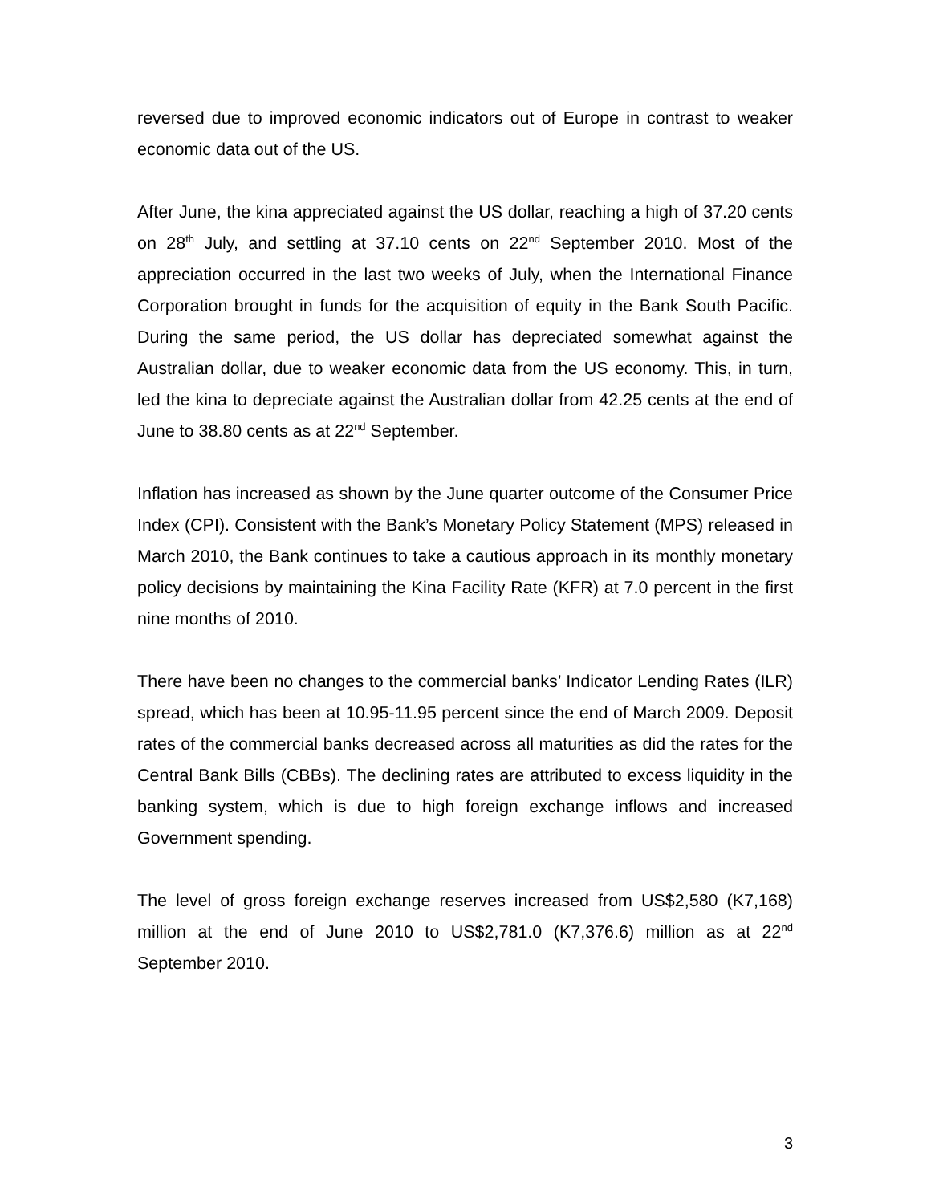reversed due to improved economic indicators out of Europe in contrast to weaker economic data out of the US.
After June, the kina appreciated against the US dollar, reaching a high of 37.20 cents on 28<sup>th</sup> July, and settling at 37.10 cents on 22<sup>nd</sup> September 2010. Most of the appreciation occurred in the last two weeks of July, when the International Finance Corporation brought in funds for the acquisition of equity in the Bank South Pacific. During the same period, the US dollar has depreciated somewhat against the Australian dollar, due to weaker economic data from the US economy. This, in turn, led the kina to depreciate against the Australian dollar from 42.25 cents at the end of June to 38.80 cents as at 22<sup>nd</sup> September.
Inflation has increased as shown by the June quarter outcome of the Consumer Price Index (CPI). Consistent with the Bank’s Monetary Policy Statement (MPS) released in March 2010, the Bank continues to take a cautious approach in its monthly monetary policy decisions by maintaining the Kina Facility Rate (KFR) at 7.0 percent in the first nine months of 2010.
There have been no changes to the commercial banks’ Indicator Lending Rates (ILR) spread, which has been at 10.95-11.95 percent since the end of March 2009. Deposit rates of the commercial banks decreased across all maturities as did the rates for the Central Bank Bills (CBBs). The declining rates are attributed to excess liquidity in the banking system, which is due to high foreign exchange inflows and increased Government spending.
The level of gross foreign exchange reserves increased from US$2,580 (K7,168) million at the end of June 2010 to US$2,781.0 (K7,376.6) million as at 22<sup>nd</sup> September 2010.
3